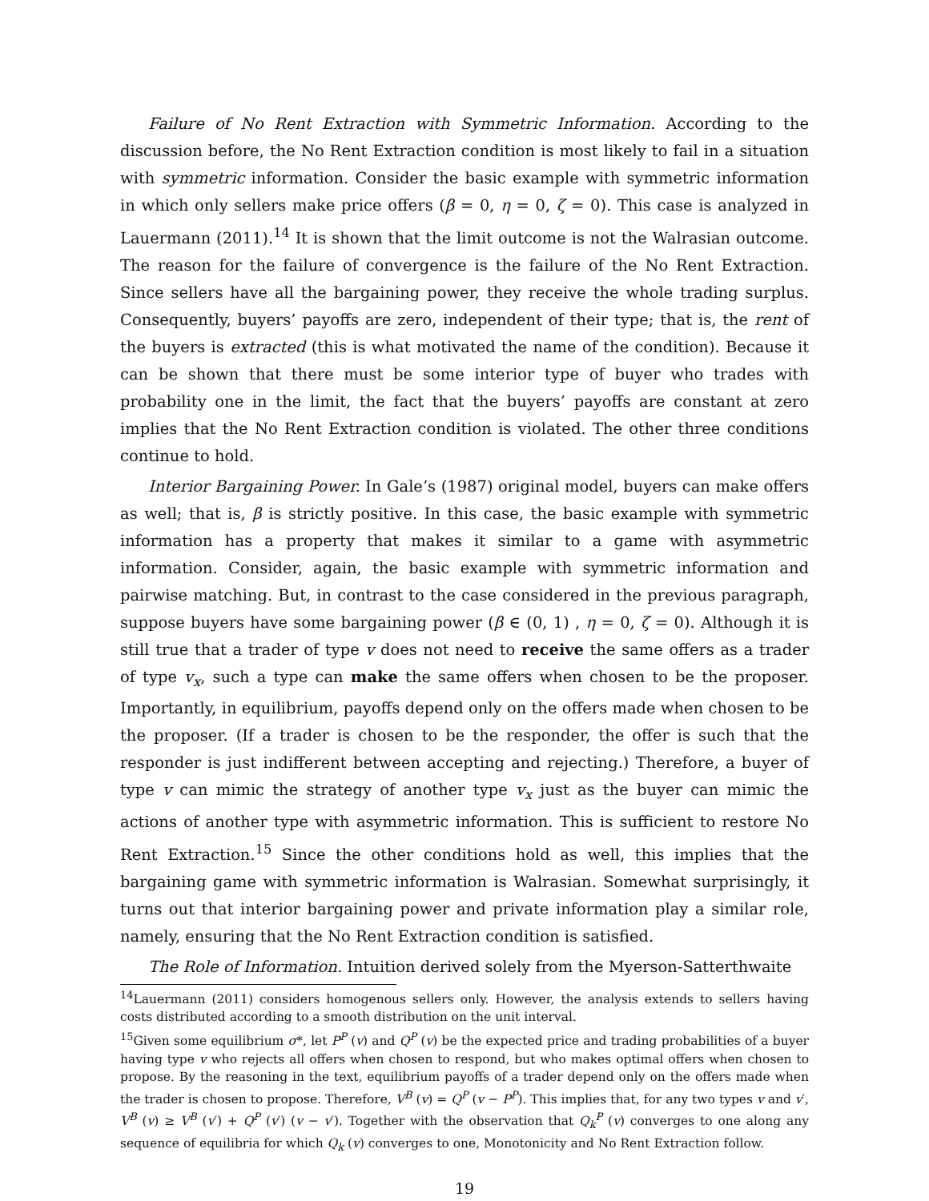Failure of No Rent Extraction with Symmetric Information. According to the discussion before, the No Rent Extraction condition is most likely to fail in a situation with symmetric information. Consider the basic example with symmetric information in which only sellers make price offers (β = 0, η = 0, ζ = 0). This case is analyzed in Lauermann (2011).<sup>14</sup> It is shown that the limit outcome is not the Walrasian outcome. The reason for the failure of convergence is the failure of the No Rent Extraction. Since sellers have all the bargaining power, they receive the whole trading surplus. Consequently, buyers’ payoffs are zero, independent of their type; that is, the rent of the buyers is extracted (this is what motivated the name of the condition). Because it can be shown that there must be some interior type of buyer who trades with probability one in the limit, the fact that the buyers’ payoffs are constant at zero implies that the No Rent Extraction condition is violated. The other three conditions continue to hold.
Interior Bargaining Power. In Gale’s (1987) original model, buyers can make offers as well; that is, β is strictly positive. In this case, the basic example with symmetric information has a property that makes it similar to a game with asymmetric information. Consider, again, the basic example with symmetric information and pairwise matching. But, in contrast to the case considered in the previous paragraph, suppose buyers have some bargaining power (β ∈ (0, 1) , η = 0, ζ = 0). Although it is still true that a trader of type v does not need to receive the same offers as a trader of type v<sub>x</sub>, such a type can make the same offers when chosen to be the proposer. Importantly, in equilibrium, payoffs depend only on the offers made when chosen to be the proposer. (If a trader is chosen to be the responder, the offer is such that the responder is just indifferent between accepting and rejecting.) Therefore, a buyer of type v can mimic the strategy of another type v<sub>x</sub> just as the buyer can mimic the actions of another type with asymmetric information. This is sufficient to restore No Rent Extraction.<sup>15</sup> Since the other conditions hold as well, this implies that the bargaining game with symmetric information is Walrasian. Somewhat surprisingly, it turns out that interior bargaining power and private information play a similar role, namely, ensuring that the No Rent Extraction condition is satisfied.
The Role of Information. Intuition derived solely from the Myerson-Satterthwaite
<sup>14</sup> Lauermann (2011) considers homogenous sellers only. However, the analysis extends to sellers having costs distributed according to a smooth distribution on the unit interval.
<sup>15</sup> Given some equilibrium σ*, let P<sup>P</sup> (v) and Q<sup>P</sup> (v) be the expected price and trading probabilities of a buyer having type v who rejects all offers when chosen to respond, but who makes optimal offers when chosen to propose. By the reasoning in the text, equilibrium payoffs of a trader depend only on the offers made when the trader is chosen to propose. Therefore, V<sup>B</sup> (v) = Q<sup>P</sup> (v − P<sup>P</sup>). This implies that, for any two types v and v′, V<sup>B</sup> (v) ≥ V<sup>B</sup> (v′) + Q<sup>P</sup> (v′) (v − v′). Together with the observation that Q<sub>k</sub><sup>P</sup> (v) converges to one along any sequence of equilibria for which Q<sub>k</sub> (v) converges to one, Monotonicity and No Rent Extraction follow.
19